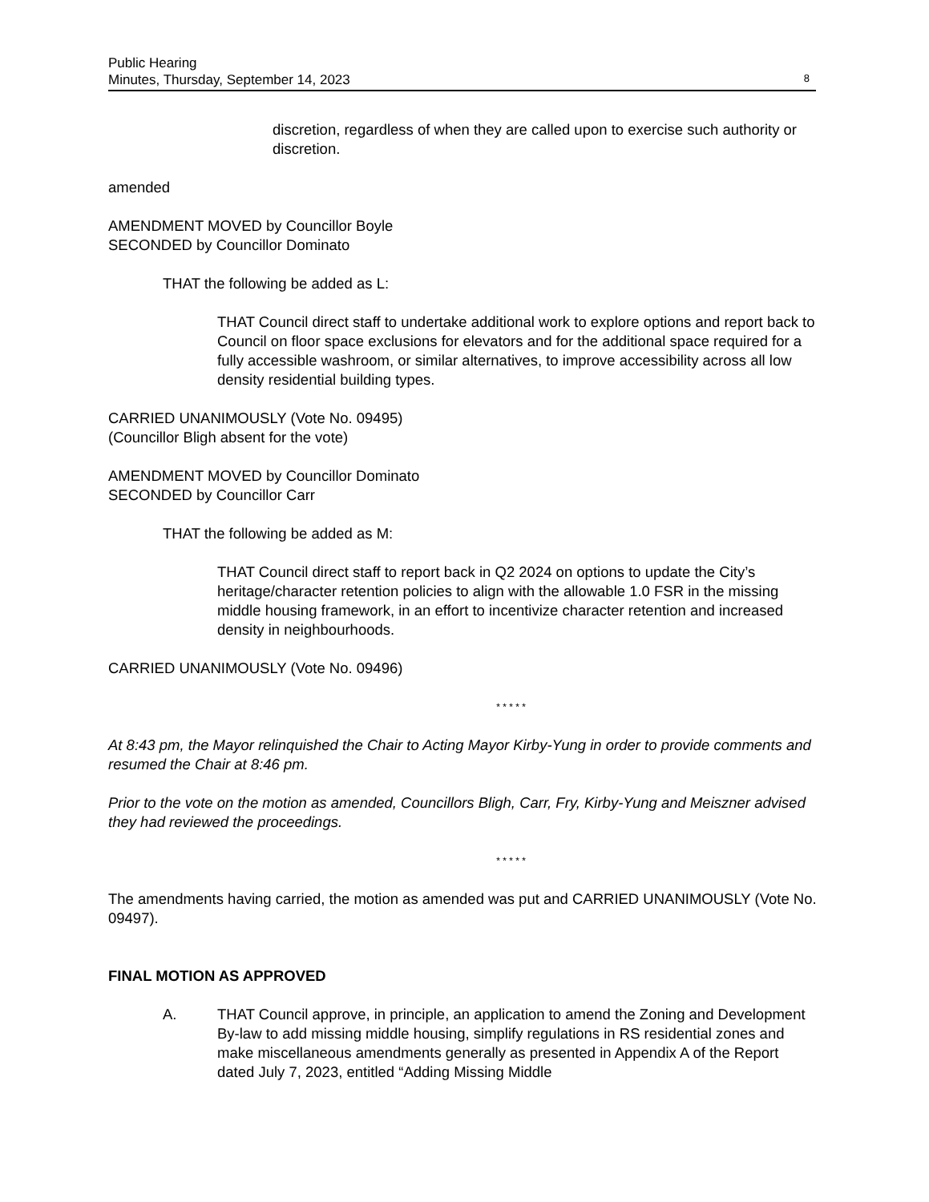Public Hearing
Minutes, Thursday, September 14, 2023
8
discretion, regardless of when they are called upon to exercise such authority or discretion.
amended
AMENDMENT MOVED by Councillor Boyle
SECONDED by Councillor Dominato
THAT the following be added as L:
THAT Council direct staff to undertake additional work to explore options and report back to Council on floor space exclusions for elevators and for the additional space required for a fully accessible washroom, or similar alternatives, to improve accessibility across all low density residential building types.
CARRIED UNANIMOUSLY (Vote No. 09495)
(Councillor Bligh absent for the vote)
AMENDMENT MOVED by Councillor Dominato
SECONDED by Councillor Carr
THAT the following be added as M:
THAT Council direct staff to report back in Q2 2024 on options to update the City’s heritage/character retention policies to align with the allowable 1.0 FSR in the missing middle housing framework, in an effort to incentivize character retention and increased density in neighbourhoods.
CARRIED UNANIMOUSLY (Vote No. 09496)
* * * * *
At 8:43 pm, the Mayor relinquished the Chair to Acting Mayor Kirby-Yung in order to provide comments and resumed the Chair at 8:46 pm.
Prior to the vote on the motion as amended, Councillors Bligh, Carr, Fry, Kirby-Yung and Meiszner advised they had reviewed the proceedings.
* * * * *
The amendments having carried, the motion as amended was put and CARRIED UNANIMOUSLY (Vote No. 09497).
FINAL MOTION AS APPROVED
A. THAT Council approve, in principle, an application to amend the Zoning and Development By-law to add missing middle housing, simplify regulations in RS residential zones and make miscellaneous amendments generally as presented in Appendix A of the Report dated July 7, 2023, entitled “Adding Missing Middle